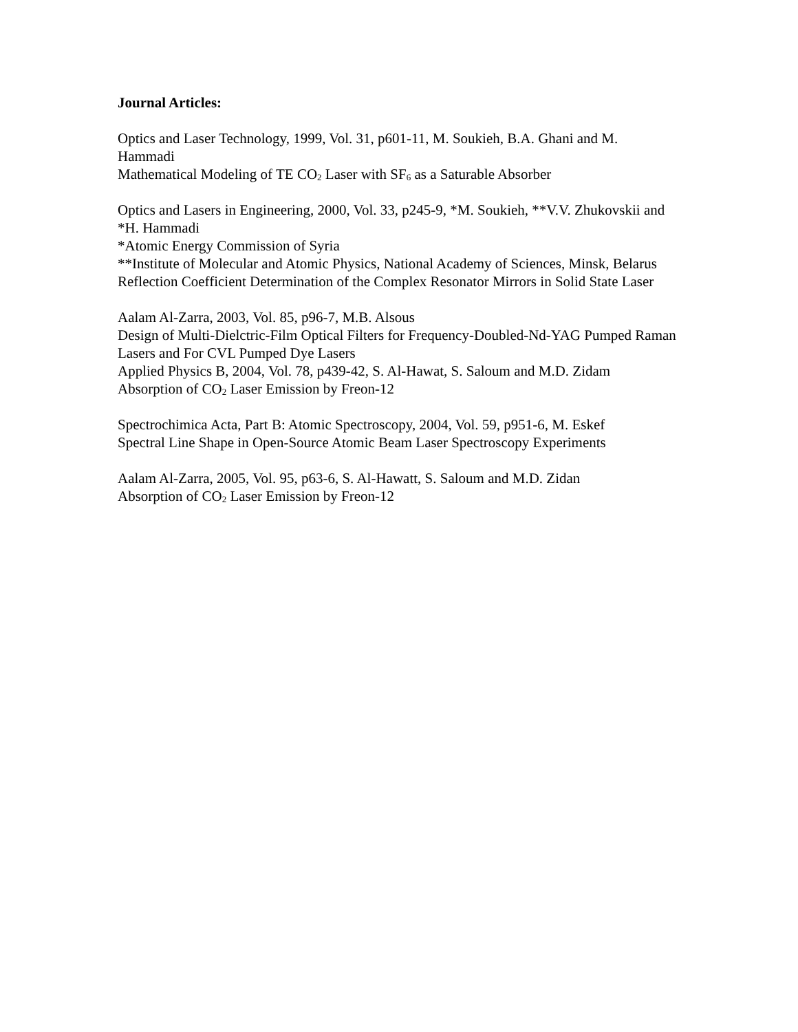Journal Articles:
Optics and Laser Technology, 1999, Vol. 31, p601-11, M. Soukieh, B.A. Ghani and M. Hammadi
Mathematical Modeling of TE CO<sub>2</sub> Laser with SF<sub>6</sub> as a Saturable Absorber
Optics and Lasers in Engineering, 2000, Vol. 33, p245-9, *M. Soukieh, **V.V. Zhukovskii and *H. Hammadi
*Atomic Energy Commission of Syria
**Institute of Molecular and Atomic Physics, National Academy of Sciences, Minsk, Belarus
Reflection Coefficient Determination of the Complex Resonator Mirrors in Solid State Laser
Aalam Al-Zarra, 2003, Vol. 85, p96-7, M.B. Alsous
Design of Multi-Dielctric-Film Optical Filters for Frequency-Doubled-Nd-YAG Pumped Raman Lasers and For CVL Pumped Dye Lasers
Applied Physics B, 2004, Vol. 78, p439-42, S. Al-Hawat, S. Saloum and M.D. Zidam
Absorption of CO<sub>2</sub> Laser Emission by Freon-12
Spectrochimica Acta, Part B: Atomic Spectroscopy, 2004, Vol. 59, p951-6, M. Eskef
Spectral Line Shape in Open-Source Atomic Beam Laser Spectroscopy Experiments
Aalam Al-Zarra, 2005, Vol. 95, p63-6, S. Al-Hawatt, S. Saloum and M.D. Zidan
Absorption of CO<sub>2</sub> Laser Emission by Freon-12